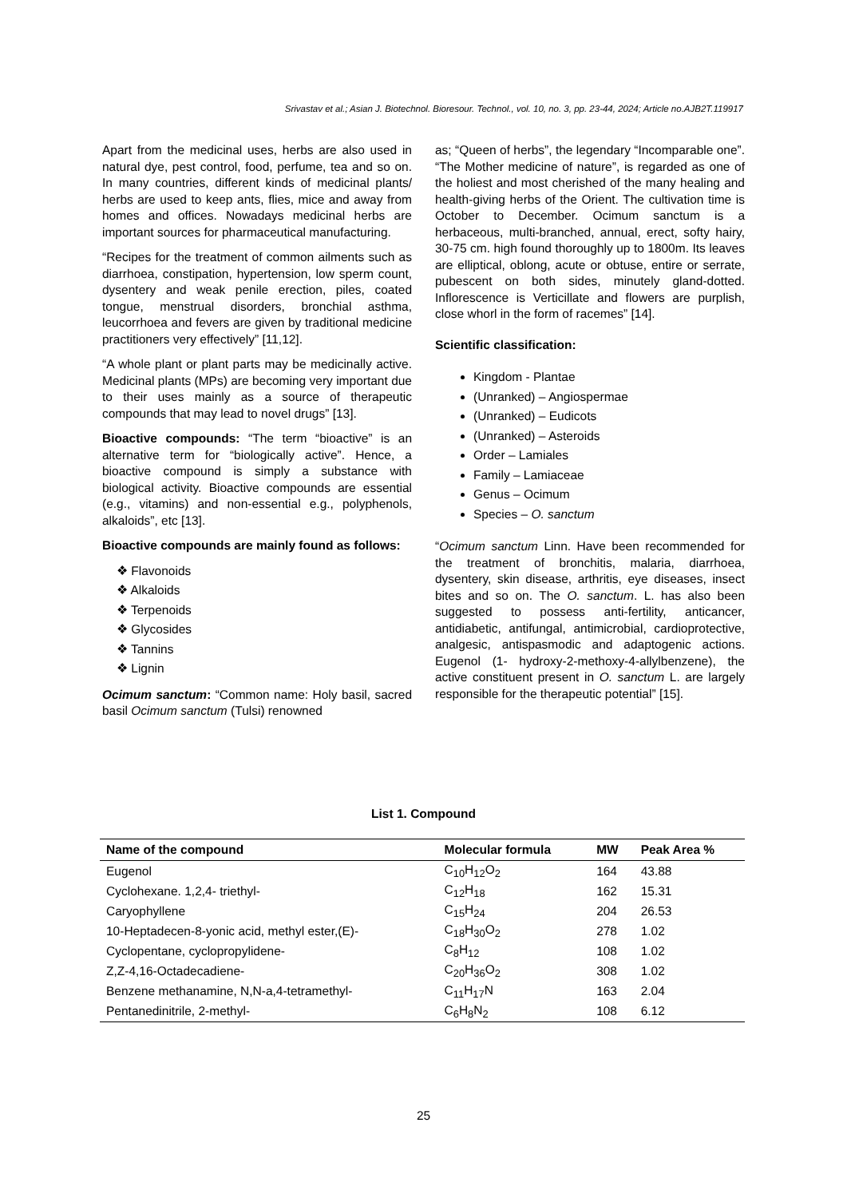Srivastav et al.; Asian J. Biotechnol. Bioresour. Technol., vol. 10, no. 3, pp. 23-44, 2024; Article no.AJB2T.119917
Apart from the medicinal uses, herbs are also used in natural dye, pest control, food, perfume, tea and so on. In many countries, different kinds of medicinal plants/ herbs are used to keep ants, flies, mice and away from homes and offices. Nowadays medicinal herbs are important sources for pharmaceutical manufacturing.
“Recipes for the treatment of common ailments such as diarrhoea, constipation, hypertension, low sperm count, dysentery and weak penile erection, piles, coated tongue, menstrual disorders, bronchial asthma, leucorrhoea and fevers are given by traditional medicine practitioners very effectively” [11,12].
“A whole plant or plant parts may be medicinally active. Medicinal plants (MPs) are becoming very important due to their uses mainly as a source of therapeutic compounds that may lead to novel drugs” [13].
Bioactive compounds: “The term “bioactive” is an alternative term for “biologically active”. Hence, a bioactive compound is simply a substance with biological activity. Bioactive compounds are essential (e.g., vitamins) and non-essential e.g., polyphenols, alkaloids”, etc [13].
Bioactive compounds are mainly found as follows:
❖ Flavonoids
❖ Alkaloids
❖ Terpenoids
❖ Glycosides
❖ Tannins
❖ Lignin
Ocimum sanctum: “Common name: Holy basil, sacred basil Ocimum sanctum (Tulsi) renowned
as; “Queen of herbs”, the legendary “Incomparable one”. “The Mother medicine of nature”, is regarded as one of the holiest and most cherished of the many healing and health-giving herbs of the Orient. The cultivation time is October to December. Ocimum sanctum is a herbaceous, multi-branched, annual, erect, softy hairy, 30-75 cm. high found thoroughly up to 1800m. Its leaves are elliptical, oblong, acute or obtuse, entire or serrate, pubescent on both sides, minutely gland-dotted. Inflorescence is Verticillate and flowers are purplish, close whorl in the form of racemes” [14].
Scientific classification:
Kingdom - Plantae
(Unranked) – Angiospermae
(Unranked) – Eudicots
(Unranked) – Asteroids
Order – Lamiales
Family – Lamiaceae
Genus – Ocimum
Species – O. sanctum
“Ocimum sanctum Linn. Have been recommended for the treatment of bronchitis, malaria, diarrhoea, dysentery, skin disease, arthritis, eye diseases, insect bites and so on. The O. sanctum. L. has also been suggested to possess anti-fertility, anticancer, antidiabetic, antifungal, antimicrobial, cardioprotective, analgesic, antispasmodic and adaptogenic actions. Eugenol (1- hydroxy-2-methoxy-4-allylbenzene), the active constituent present in O. sanctum L. are largely responsible for the therapeutic potential” [15].
List 1. Compound
| Name of the compound | Molecular formula | MW | Peak Area % |
| --- | --- | --- | --- |
| Eugenol | C<sub>10</sub>H<sub>12</sub>O<sub>2</sub> | 164 | 43.88 |
| Cyclohexane. 1,2,4- triethyl- | C<sub>12</sub>H<sub>18</sub> | 162 | 15.31 |
| Caryophyllene | C<sub>15</sub>H<sub>24</sub> | 204 | 26.53 |
| 10-Heptadecen-8-yonic acid, methyl ester,(E)- | C<sub>18</sub>H<sub>30</sub>O<sub>2</sub> | 278 | 1.02 |
| Cyclopentane, cyclopropylidene- | C<sub>8</sub>H<sub>12</sub> | 108 | 1.02 |
| Z,Z-4,16-Octadecadiene- | C<sub>20</sub>H<sub>36</sub>O<sub>2</sub> | 308 | 1.02 |
| Benzene methanamine, N,N-a,4-tetramethyl- | C<sub>11</sub>H<sub>17</sub>N | 163 | 2.04 |
| Pentanedinitrile, 2-methyl- | C<sub>6</sub>H<sub>8</sub>N<sub>2</sub> | 108 | 6.12 |
25